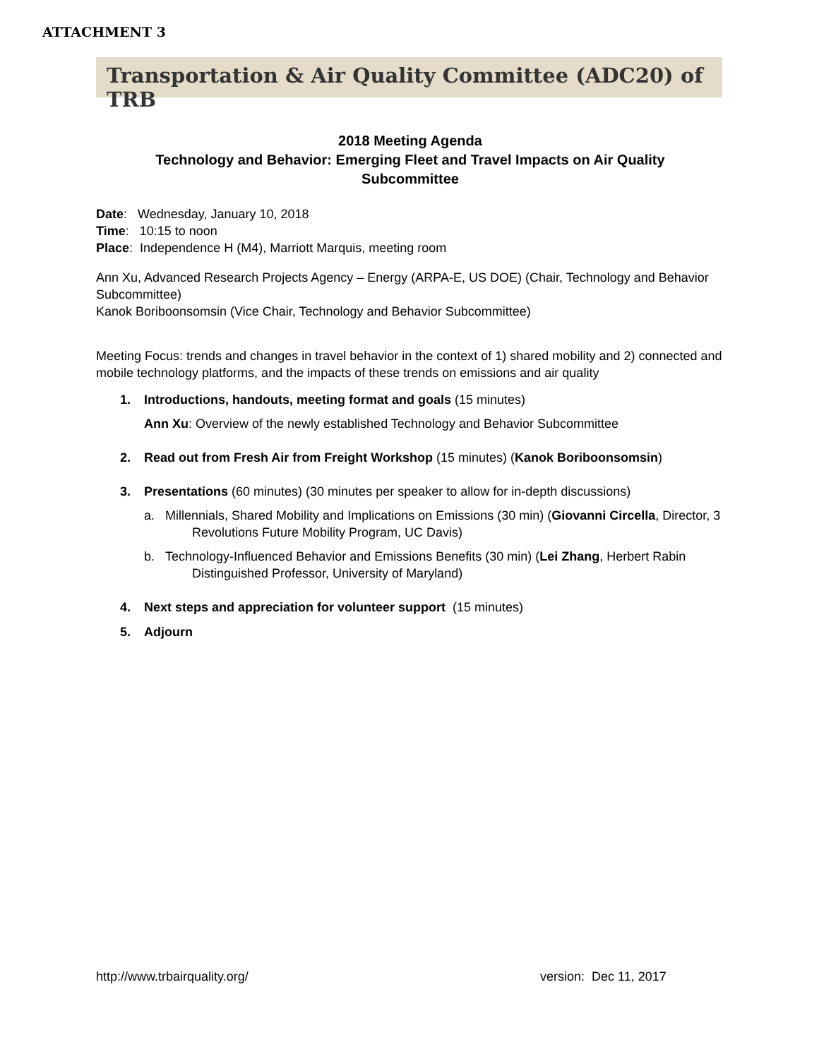ATTACHMENT 3
Transportation & Air Quality Committee (ADC20) of TRB
2018 Meeting Agenda
Technology and Behavior: Emerging Fleet and Travel Impacts on Air Quality
Subcommittee
Date: Wednesday, January 10, 2018
Time: 10:15 to noon
Place: Independence H (M4), Marriott Marquis, meeting room
Ann Xu, Advanced Research Projects Agency – Energy (ARPA-E, US DOE) (Chair, Technology and Behavior Subcommittee)
Kanok Boriboonsomsin (Vice Chair, Technology and Behavior Subcommittee)
Meeting Focus: trends and changes in travel behavior in the context of 1) shared mobility and 2) connected and mobile technology platforms, and the impacts of these trends on emissions and air quality
1. Introductions, handouts, meeting format and goals (15 minutes)
Ann Xu: Overview of the newly established Technology and Behavior Subcommittee
2. Read out from Fresh Air from Freight Workshop (15 minutes) (Kanok Boriboonsomsin)
3. Presentations (60 minutes) (30 minutes per speaker to allow for in-depth discussions)
a. Millennials, Shared Mobility and Implications on Emissions (30 min) (Giovanni Circella, Director, 3 Revolutions Future Mobility Program, UC Davis)
b. Technology-Influenced Behavior and Emissions Benefits (30 min) (Lei Zhang, Herbert Rabin Distinguished Professor, University of Maryland)
4. Next steps and appreciation for volunteer support (15 minutes)
5. Adjourn
http://www.trbairquality.org/ version: Dec 11, 2017